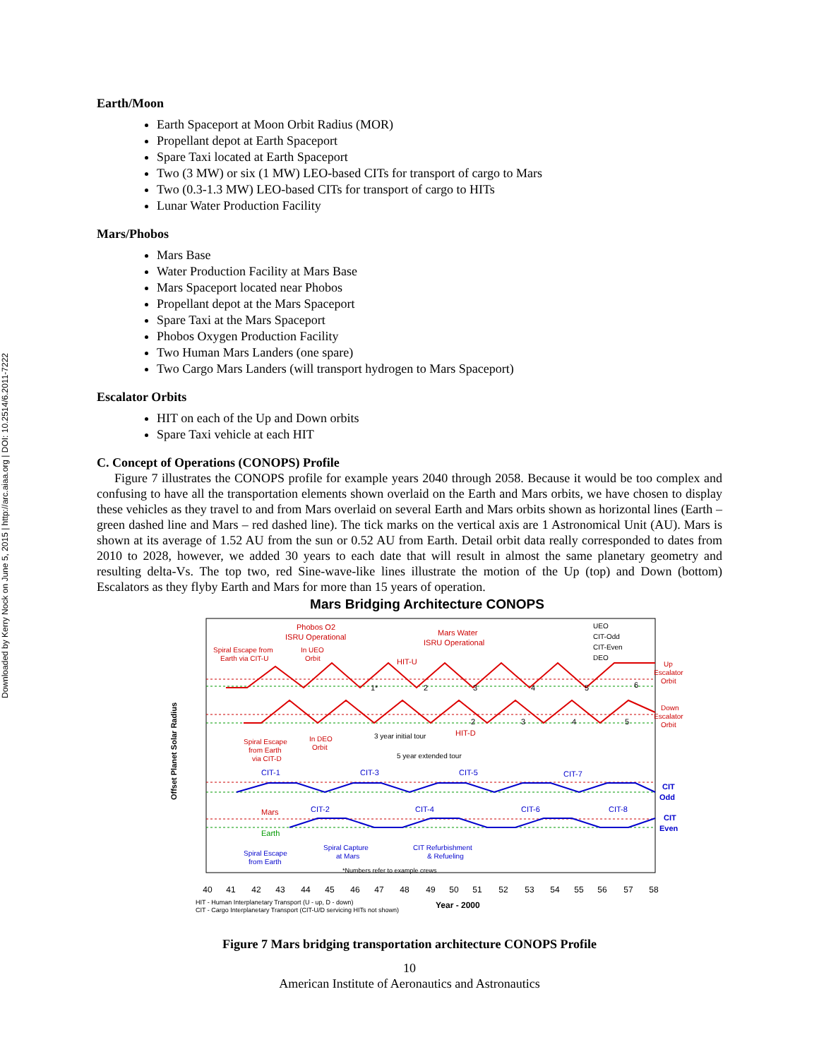Downloaded by Kerry Nock on June 5, 2015 | http://arc.aiaa.org | DOI: 10.2514/6.2011-7222
Earth/Moon
Earth Spaceport at Moon Orbit Radius (MOR)
Propellant depot at Earth Spaceport
Spare Taxi located at Earth Spaceport
Two (3 MW) or six (1 MW) LEO-based CITs for transport of cargo to Mars
Two (0.3-1.3 MW) LEO-based CITs for transport of cargo to HITs
Lunar Water Production Facility
Mars/Phobos
Mars Base
Water Production Facility at Mars Base
Mars Spaceport located near Phobos
Propellant depot at the Mars Spaceport
Spare Taxi at the Mars Spaceport
Phobos Oxygen Production Facility
Two Human Mars Landers (one spare)
Two Cargo Mars Landers (will transport hydrogen to Mars Spaceport)
Escalator Orbits
HIT on each of the Up and Down orbits
Spare Taxi vehicle at each HIT
C. Concept of Operations (CONOPS) Profile
Figure 7 illustrates the CONOPS profile for example years 2040 through 2058. Because it would be too complex and confusing to have all the transportation elements shown overlaid on the Earth and Mars orbits, we have chosen to display these vehicles as they travel to and from Mars overlaid on several Earth and Mars orbits shown as horizontal lines (Earth – green dashed line and Mars – red dashed line). The tick marks on the vertical axis are 1 Astronomical Unit (AU). Mars is shown at its average of 1.52 AU from the sun or 0.52 AU from Earth. Detail orbit data really corresponded to dates from 2010 to 2028, however, we added 30 years to each date that will result in almost the same planetary geometry and resulting delta-Vs. The top two, red Sine-wave-like lines illustrate the motion of the Up (top) and Down (bottom) Escalators as they flyby Earth and Mars for more than 15 years of operation.
Mars Bridging Architecture CONOPS
Offset Planet Solar Radius
Phobos O2
ISRU Operational
Mars Water
ISRU Operational
Spiral Escape from
Earth via CIT-U
In UEO
Orbit
HIT-U
HIT-D
1*
2
3
4
5
6
2
3
4
5
UEO
CIT-Odd
CIT-Even
DEO
Up
Escalator
Orbit
Down
Escalator
Orbit
Spiral Escape
from Earth
via CIT-D
In DEO
Orbit
3 year initial tour
5 year extended tour
CIT-1
CIT-3
CIT-5
CIT-7
CIT-2
CIT-4
CIT-6
CIT-8
CIT
Odd
CIT
Even
Mars
Earth
Spiral Escape
from Earth
Spiral Capture
at Mars
CIT Refurbishment
& Refueling
*Numbers refer to example crews
40
41
42
43
44
45
46
47
48
49
50
51
52
53
54
55
56
57
58
HIT - Human Interplanetary Transport (U - up, D - down)
CIT - Cargo Interplanetary Transport (CIT-U/D servicing HITs not shown)
Year - 2000
Figure 7 Mars bridging transportation architecture CONOPS Profile
10
American Institute of Aeronautics and Astronautics